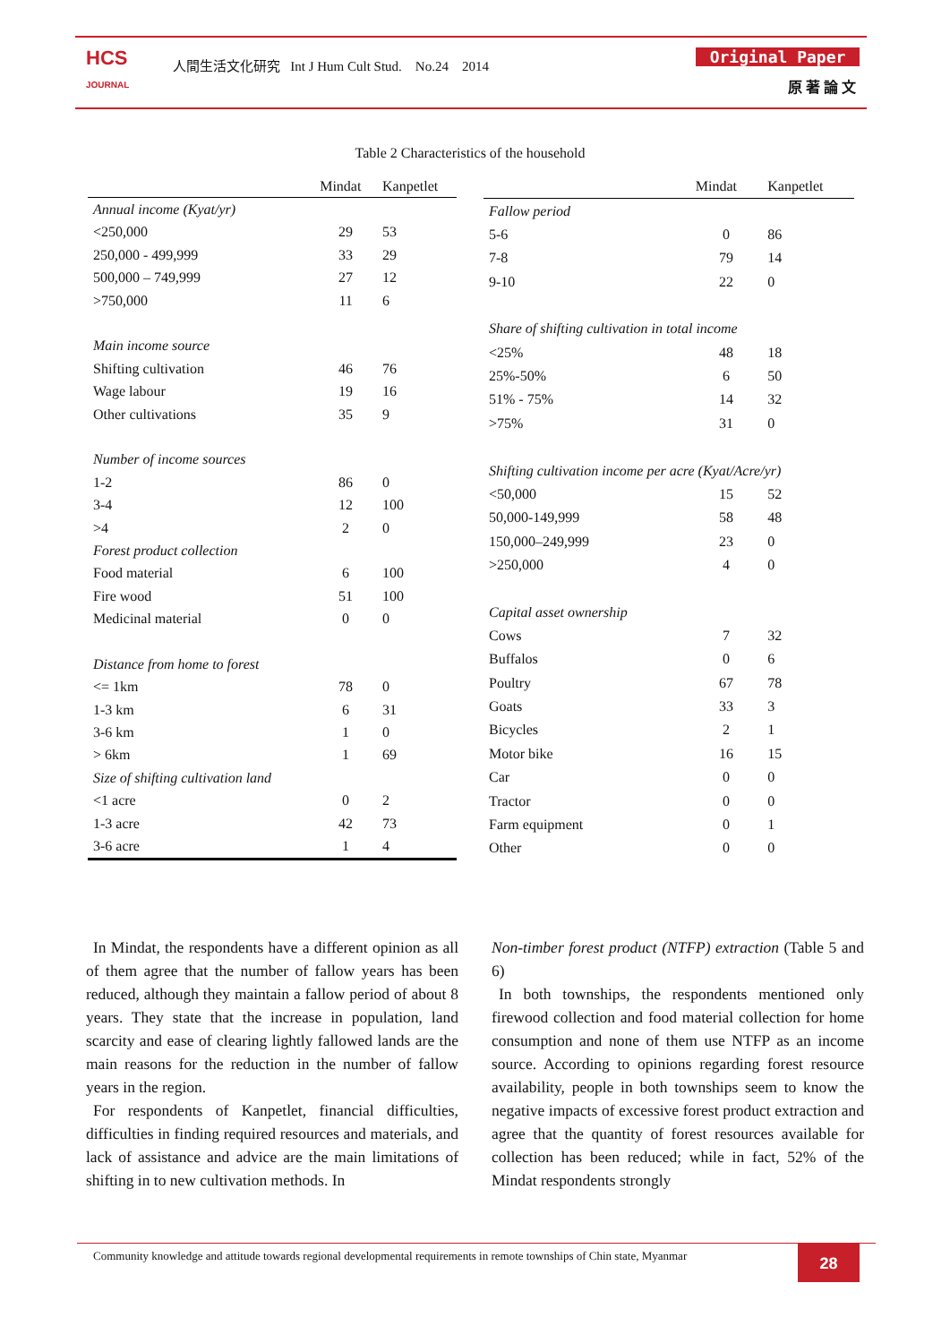HCS
JOURNAL
人間生活文化研究 Int J Hum Cult Stud. No.24 2014
Original Paper
原 著 論 文
Table 2 Characteristics of the household
| | Mindat | Kanpetlet |
| --- | --- | --- |
| Annual income (Kyat/yr) | | |
| <250,000 | 29 | 53 |
| 250,000 - 499,999 | 33 | 29 |
| 500,000 – 749,999 | 27 | 12 |
| >750,000 | 11 | 6 |
| Main income source | | |
| Shifting cultivation | 46 | 76 |
| Wage labour | 19 | 16 |
| Other cultivations | 35 | 9 |
| Number of income sources | | |
| 1-2 | 86 | 0 |
| 3-4 | 12 | 100 |
| >4 | 2 | 0 |
| Forest product collection | | |
| Food material | 6 | 100 |
| Fire wood | 51 | 100 |
| Medicinal material | 0 | 0 |
| Distance from home to forest | | |
| <= 1km | 78 | 0 |
| 1-3 km | 6 | 31 |
| 3-6 km | 1 | 0 |
| > 6km | 1 | 69 |
| Size of shifting cultivation land | | |
| <1 acre | 0 | 2 |
| 1-3 acre | 42 | 73 |
| 3-6 acre | 1 | 4 |
| | Mindat | Kanpetlet |
| --- | --- | --- |
| Fallow period | | |
| 5-6 | 0 | 86 |
| 7-8 | 79 | 14 |
| 9-10 | 22 | 0 |
| Share of shifting cultivation in total income | | |
| <25% | 48 | 18 |
| 25%-50% | 6 | 50 |
| 51% - 75% | 14 | 32 |
| >75% | 31 | 0 |
| Shifting cultivation income per acre (Kyat/Acre/yr) | | |
| <50,000 | 15 | 52 |
| 50,000-149,999 | 58 | 48 |
| 150,000–249,999 | 23 | 0 |
| >250,000 | 4 | 0 |
| Capital asset ownership | | |
| Cows | 7 | 32 |
| Buffalos | 0 | 6 |
| Poultry | 67 | 78 |
| Goats | 33 | 3 |
| Bicycles | 2 | 1 |
| Motor bike | 16 | 15 |
| Car | 0 | 0 |
| Tractor | 0 | 0 |
| Farm equipment | 0 | 1 |
| Other | 0 | 0 |
In Mindat, the respondents have a different opinion as all of them agree that the number of fallow years has been reduced, although they maintain a fallow period of about 8 years. They state that the increase in population, land scarcity and ease of clearing lightly fallowed lands are the main reasons for the reduction in the number of fallow years in the region.
For respondents of Kanpetlet, financial difficulties, difficulties in finding required resources and materials, and lack of assistance and advice are the main limitations of shifting in to new cultivation methods. In
Non-timber forest product (NTFP) extraction (Table 5 and 6)
In both townships, the respondents mentioned only firewood collection and food material collection for home consumption and none of them use NTFP as an income source. According to opinions regarding forest resource availability, people in both townships seem to know the negative impacts of excessive forest product extraction and agree that the quantity of forest resources available for collection has been reduced; while in fact, 52% of the Mindat respondents strongly
Community knowledge and attitude towards regional developmental requirements in remote townships of Chin state, Myanmar
28